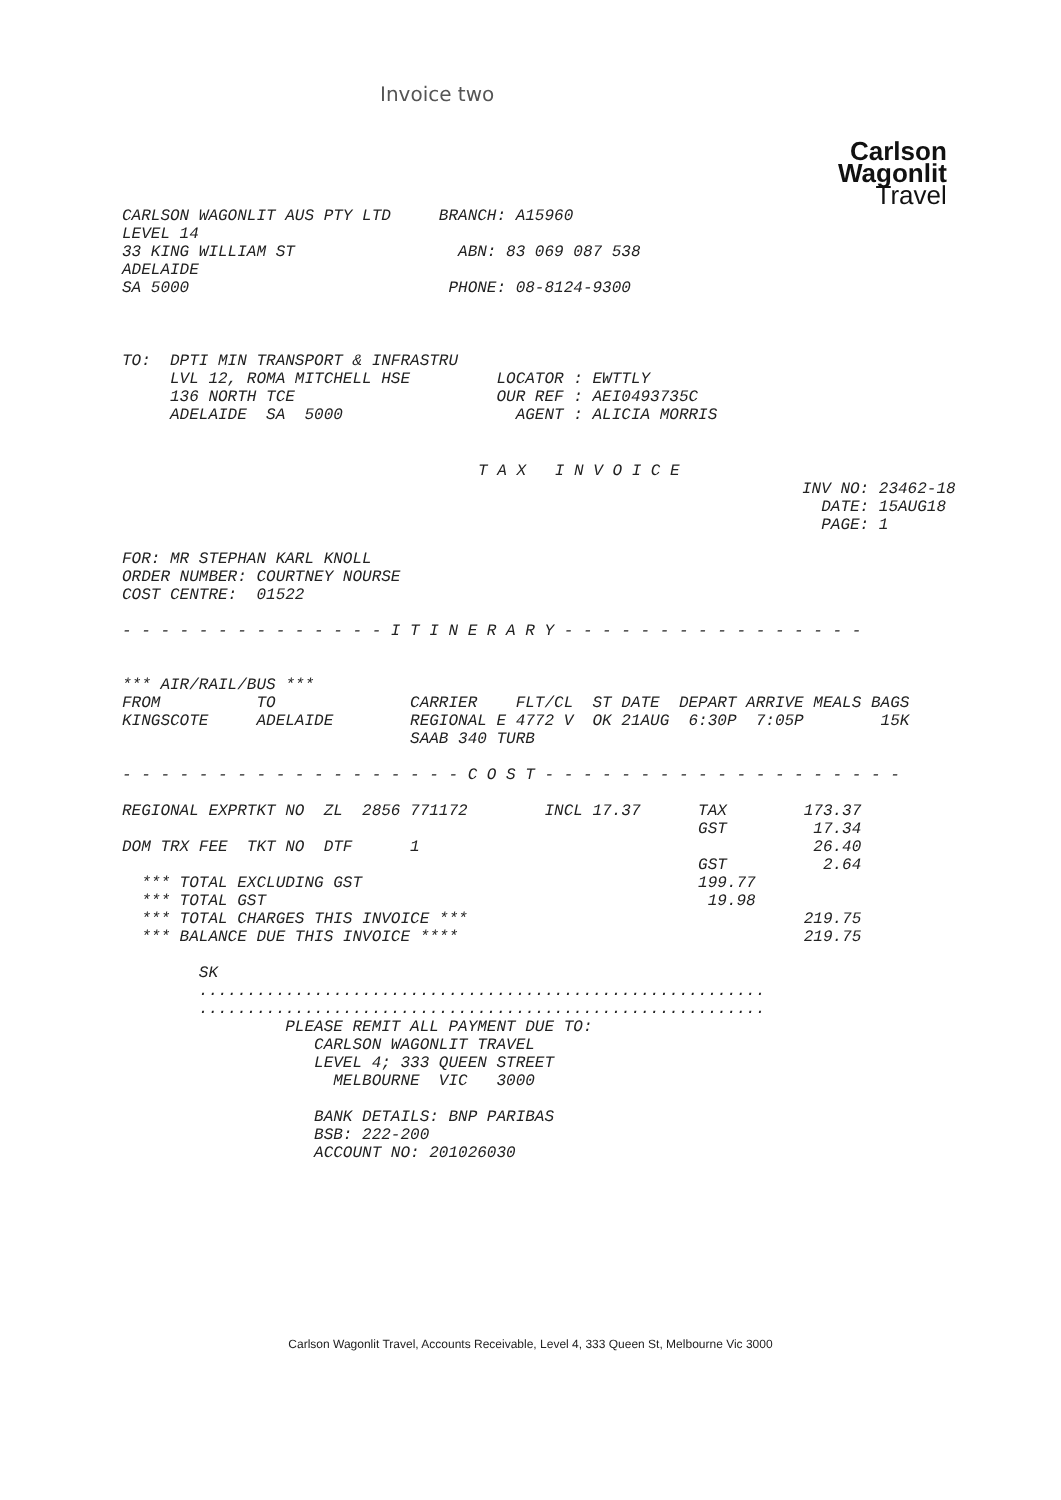Invoice two
Carlson
Wagonlit
Travel
CARLSON WAGONLIT AUS PTY LTD BRANCH: A15960 LEVEL 14 33 KING WILLIAM ST ABN: 83 069 087 538 ADELAIDE SA 5000 PHONE: 08-8124-9300
TO: DPTI MIN TRANSPORT & INFRASTRU LVL 12, ROMA MITCHELL HSE LOCATOR : EWTTLY 136 NORTH TCE OUR REF : AEI0493735C ADELAIDE SA 5000 AGENT : ALICIA MORRIS
T A X I N V O I C E
INV NO: 23462-18 DATE: 15AUG18 PAGE: 1
FOR: MR STEPHAN KARL KNOLL ORDER NUMBER: COURTNEY NOURSE COST CENTRE: 01522 - - - - - - - - - - - - - - I T I N E R A R Y - - - - - - - - - - - - - - - - *** AIR/RAIL/BUS *** FROM TO CARRIER FLT/CL ST DATE DEPART ARRIVE MEALS BAGS KINGSCOTE ADELAIDE REGIONAL E 4772 V OK 21AUG 6:30P 7:05P 15K SAAB 340 TURB - - - - - - - - - - - - - - - - - - C O S T - - - - - - - - - - - - - - - - - - - REGIONAL EXPRTKT NO ZL 2856 771172 INCL 17.37 TAX 173.37 GST 17.34 DOM TRX FEE TKT NO DTF 1 26.40 GST 2.64 *** TOTAL EXCLUDING GST 199.77 *** TOTAL GST 19.98 *** TOTAL CHARGES THIS INVOICE *** 219.75 *** BALANCE DUE THIS INVOICE **** 219.75 SK ........................................................... ........................................................... PLEASE REMIT ALL PAYMENT DUE TO: CARLSON WAGONLIT TRAVEL LEVEL 4; 333 QUEEN STREET MELBOURNE VIC 3000 BANK DETAILS: BNP PARIBAS BSB: 222-200 ACCOUNT NO: 201026030
Carlson Wagonlit Travel, Accounts Receivable, Level 4, 333 Queen St, Melbourne Vic 3000